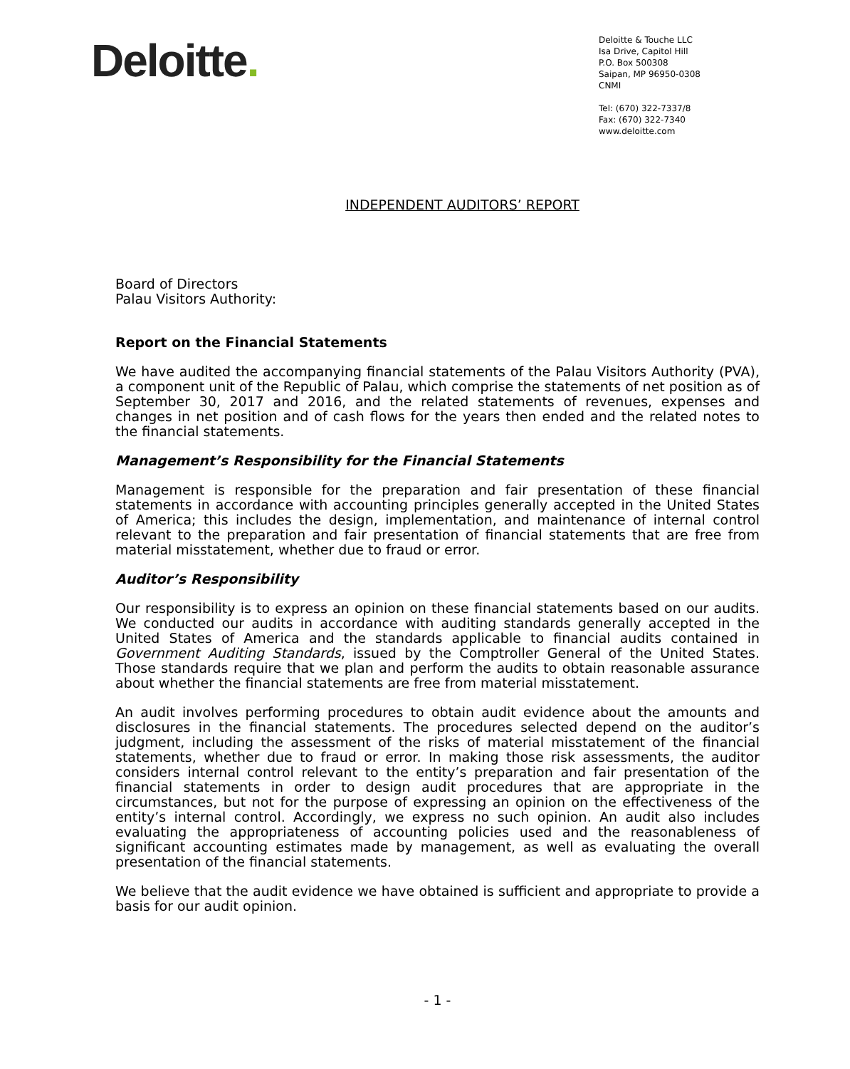Deloitte.
Deloitte & Touche LLC
Isa Drive, Capitol Hill
P.O. Box 500308
Saipan, MP 96950-0308
CNMI
Tel: (670) 322-7337/8
Fax: (670) 322-7340
www.deloitte.com
INDEPENDENT AUDITORS’ REPORT
Board of Directors
Palau Visitors Authority:
Report on the Financial Statements
We have audited the accompanying financial statements of the Palau Visitors Authority (PVA), a component unit of the Republic of Palau, which comprise the statements of net position as of September 30, 2017 and 2016, and the related statements of revenues, expenses and changes in net position and of cash flows for the years then ended and the related notes to the financial statements.
Management’s Responsibility for the Financial Statements
Management is responsible for the preparation and fair presentation of these financial statements in accordance with accounting principles generally accepted in the United States of America; this includes the design, implementation, and maintenance of internal control relevant to the preparation and fair presentation of financial statements that are free from material misstatement, whether due to fraud or error.
Auditor’s Responsibility
Our responsibility is to express an opinion on these financial statements based on our audits. We conducted our audits in accordance with auditing standards generally accepted in the United States of America and the standards applicable to financial audits contained in Government Auditing Standards, issued by the Comptroller General of the United States. Those standards require that we plan and perform the audits to obtain reasonable assurance about whether the financial statements are free from material misstatement.
An audit involves performing procedures to obtain audit evidence about the amounts and disclosures in the financial statements. The procedures selected depend on the auditor’s judgment, including the assessment of the risks of material misstatement of the financial statements, whether due to fraud or error. In making those risk assessments, the auditor considers internal control relevant to the entity’s preparation and fair presentation of the financial statements in order to design audit procedures that are appropriate in the circumstances, but not for the purpose of expressing an opinion on the effectiveness of the entity’s internal control. Accordingly, we express no such opinion. An audit also includes evaluating the appropriateness of accounting policies used and the reasonableness of significant accounting estimates made by management, as well as evaluating the overall presentation of the financial statements.
We believe that the audit evidence we have obtained is sufficient and appropriate to provide a basis for our audit opinion.
- 1 -